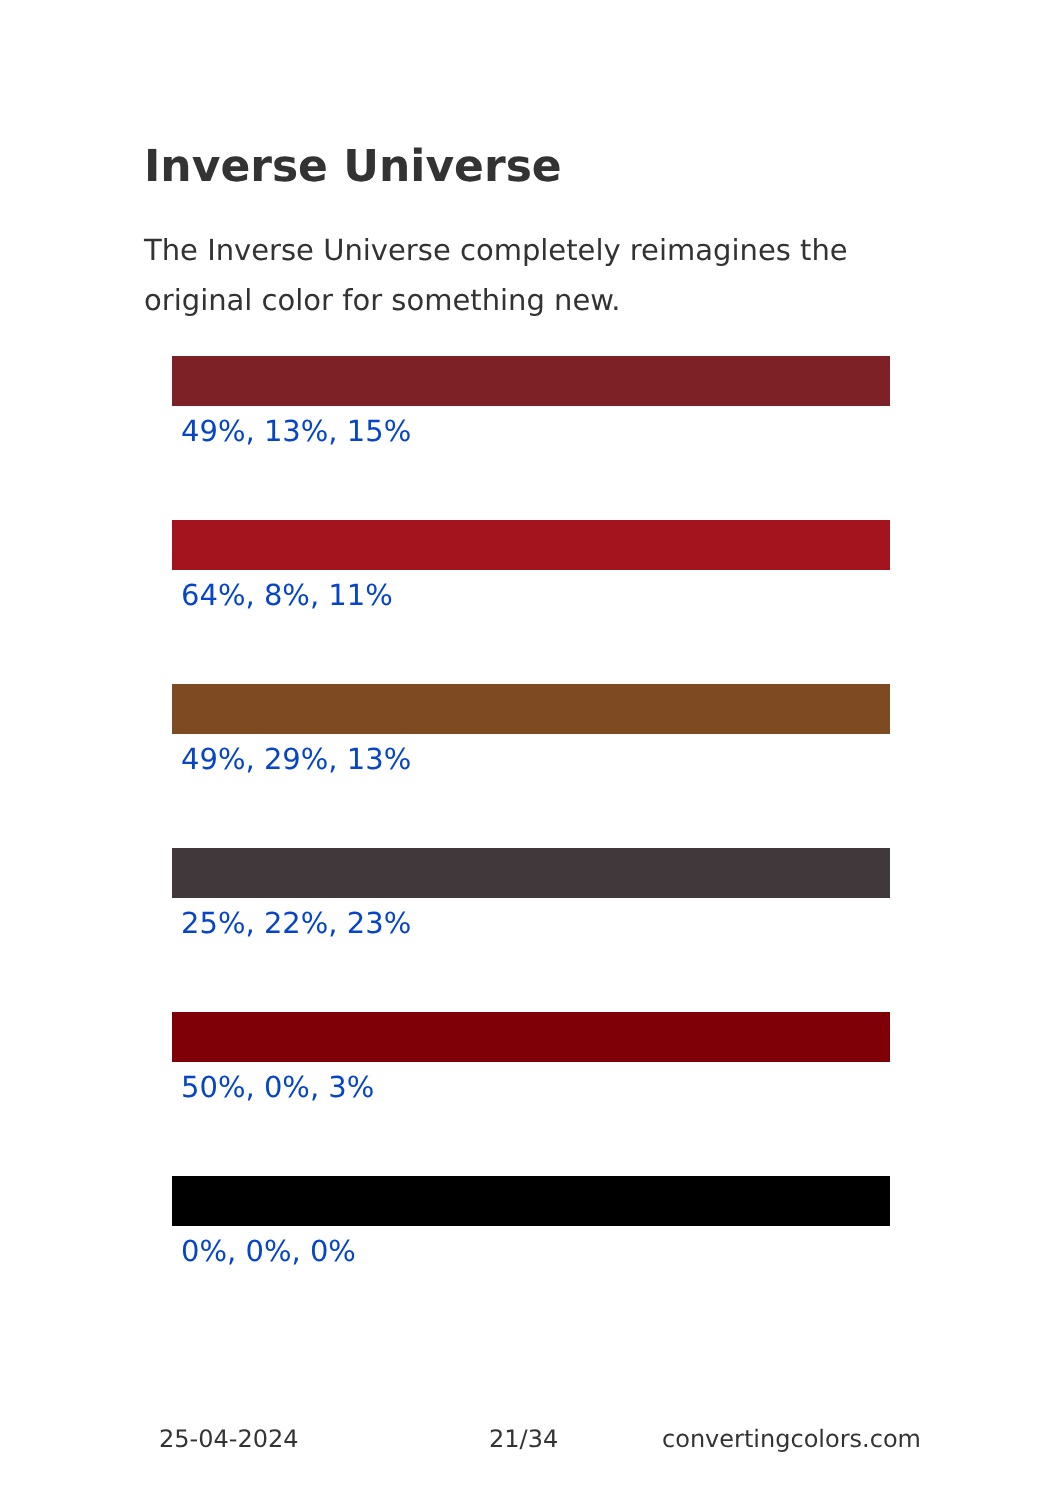Inverse Universe
The Inverse Universe completely reimagines the original color for something new.
49%, 13%, 15%
64%, 8%, 11%
49%, 29%, 13%
25%, 22%, 23%
50%, 0%, 3%
0%, 0%, 0%
25-04-2024 21/34 convertingcolors.com